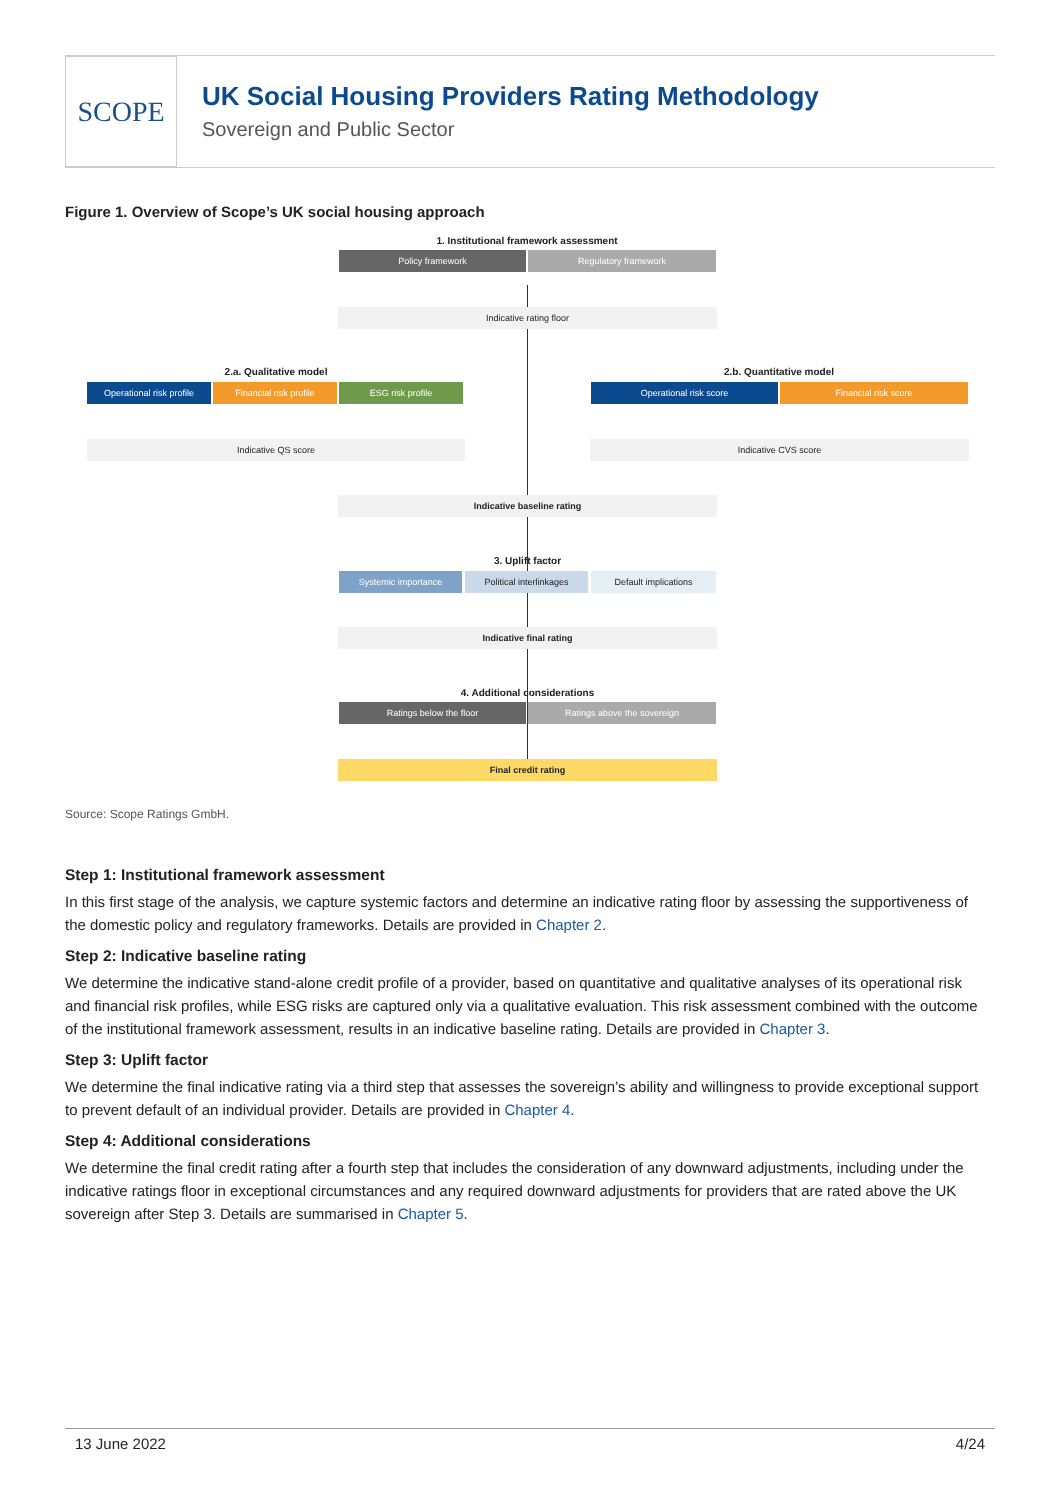SCOPE
UK Social Housing Providers Rating Methodology
Sovereign and Public Sector
Figure 1. Overview of Scope’s UK social housing approach
1. Institutional framework assessment
Policy framework Regulatory framework
Indicative rating floor
2.a. Qualitative model
Operational risk profile
Financial risk profile ESG risk profile
Indicative QS score
2.b. Quantitative model
Operational risk score Financial risk score
Indicative CVS score
Indicative baseline rating
3. Uplift factor
Systemic importance
Political interlinkages
Default implications
Indicative final rating
4. Additional considerations
Ratings below the floor Ratings above the sovereign
Final credit rating
Source: Scope Ratings GmbH.
Step 1: Institutional framework assessment
In this first stage of the analysis, we capture systemic factors and determine an indicative rating floor by assessing the supportiveness of the domestic policy and regulatory frameworks. Details are provided in Chapter 2.
Step 2: Indicative baseline rating
We determine the indicative stand-alone credit profile of a provider, based on quantitative and qualitative analyses of its operational risk and financial risk profiles, while ESG risks are captured only via a qualitative evaluation. This risk assessment combined with the outcome of the institutional framework assessment, results in an indicative baseline rating. Details are provided in Chapter 3.
Step 3: Uplift factor
We determine the final indicative rating via a third step that assesses the sovereign’s ability and willingness to provide exceptional support to prevent default of an individual provider. Details are provided in Chapter 4.
Step 4: Additional considerations
We determine the final credit rating after a fourth step that includes the consideration of any downward adjustments, including under the indicative ratings floor in exceptional circumstances and any required downward adjustments for providers that are rated above the UK sovereign after Step 3. Details are summarised in Chapter 5.
13 June 2022 4/24